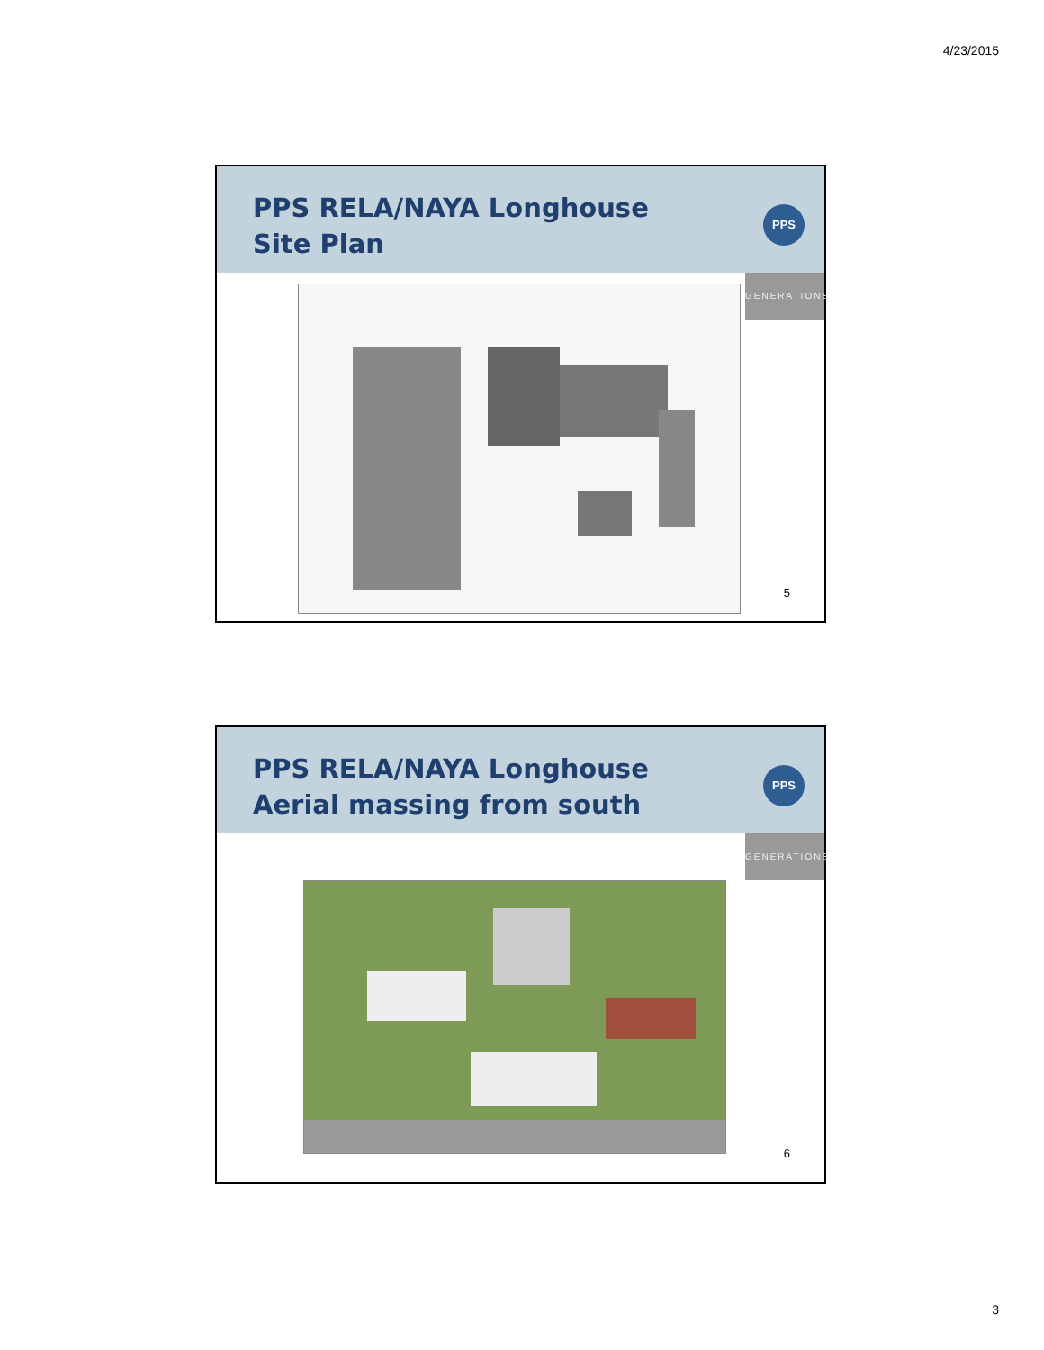4/23/2015
PPS RELA/NAYA Longhouse
Site Plan
PPS
GENERATIONS
5
PPS RELA/NAYA Longhouse
Aerial massing from south
PPS
GENERATIONS
6
3